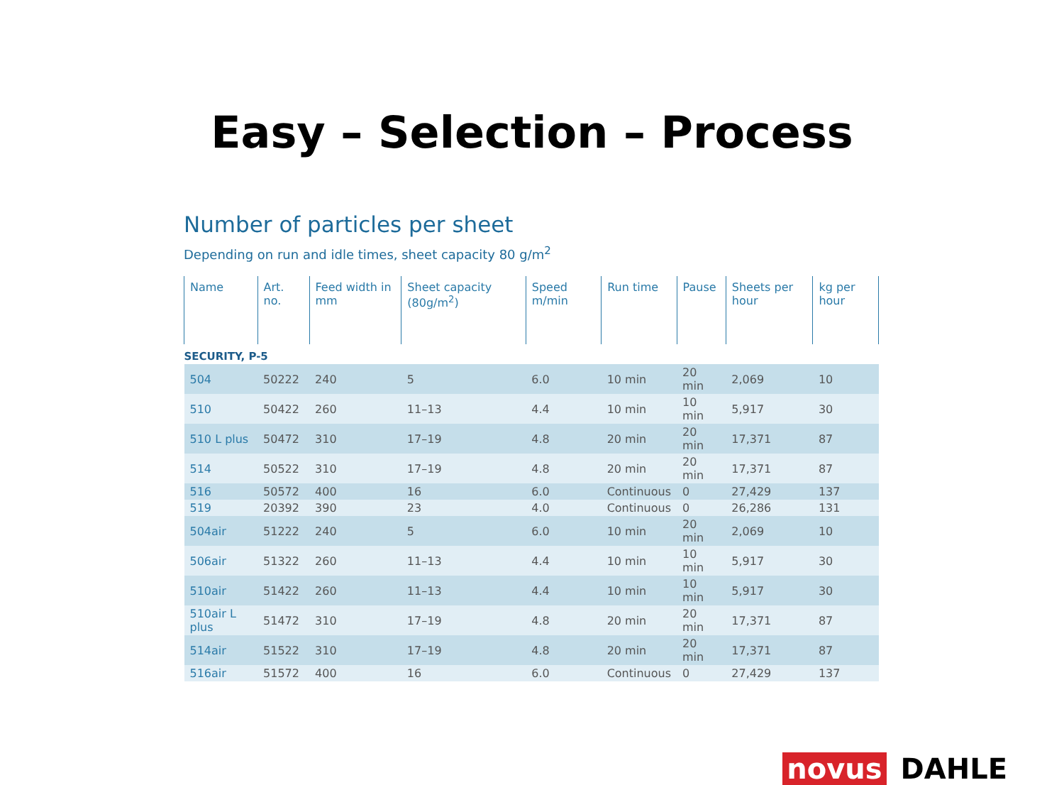Easy – Selection – Process
Number of particles per sheet
Depending on run and idle times, sheet capacity 80 g/m<sup>2</sup>
| Name | Art. no. | Feed width in mm | Sheet capacity (80g/m<sup>2</sup>) | Speed m/min | Run time | Pause | Sheets per hour | kg per hour |
| --- | --- | --- | --- | --- | --- | --- | --- | --- |
| SECURITY, P-5 | | | | | | | | |
| 504 | 50222 | 240 | 5 | 6.0 | 10 min | 20 min | 2,069 | 10 |
| 510 | 50422 | 260 | 11–13 | 4.4 | 10 min | 10 min | 5,917 | 30 |
| 510 L plus | 50472 | 310 | 17–19 | 4.8 | 20 min | 20 min | 17,371 | 87 |
| 514 | 50522 | 310 | 17–19 | 4.8 | 20 min | 20 min | 17,371 | 87 |
| 516 | 50572 | 400 | 16 | 6.0 | Continuous | 0 | 27,429 | 137 |
| 519 | 20392 | 390 | 23 | 4.0 | Continuous | 0 | 26,286 | 131 |
| 504air | 51222 | 240 | 5 | 6.0 | 10 min | 20 min | 2,069 | 10 |
| 506air | 51322 | 260 | 11–13 | 4.4 | 10 min | 10 min | 5,917 | 30 |
| 510air | 51422 | 260 | 11–13 | 4.4 | 10 min | 10 min | 5,917 | 30 |
| 510air L plus | 51472 | 310 | 17–19 | 4.8 | 20 min | 20 min | 17,371 | 87 |
| 514air | 51522 | 310 | 17–19 | 4.8 | 20 min | 20 min | 17,371 | 87 |
| 516air | 51572 | 400 | 16 | 6.0 | Continuous | 0 | 27,429 | 137 |
novus DAHLE